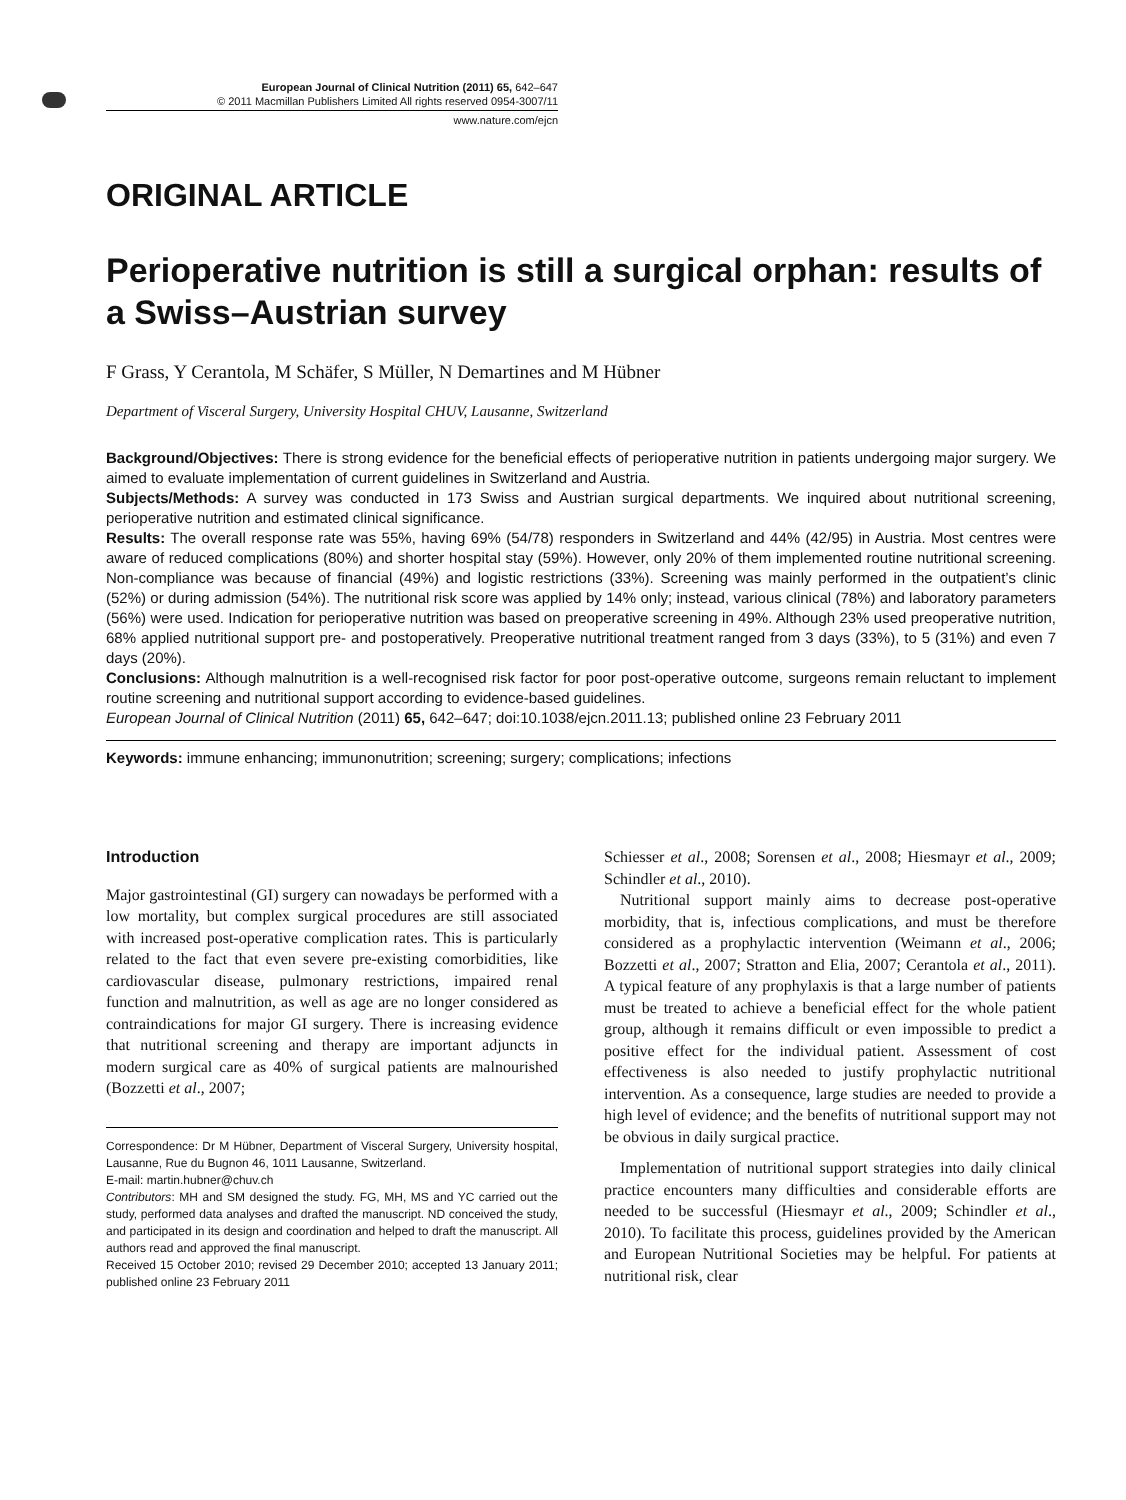European Journal of Clinical Nutrition (2011) 65, 642–647
© 2011 Macmillan Publishers Limited All rights reserved 0954-3007/11
www.nature.com/ejcn
ORIGINAL ARTICLE
Perioperative nutrition is still a surgical orphan: results of a Swiss–Austrian survey
F Grass, Y Cerantola, M Schäfer, S Müller, N Demartines and M Hübner
Department of Visceral Surgery, University Hospital CHUV, Lausanne, Switzerland
Background/Objectives: There is strong evidence for the beneficial effects of perioperative nutrition in patients undergoing major surgery. We aimed to evaluate implementation of current guidelines in Switzerland and Austria.
Subjects/Methods: A survey was conducted in 173 Swiss and Austrian surgical departments. We inquired about nutritional screening, perioperative nutrition and estimated clinical significance.
Results: The overall response rate was 55%, having 69% (54/78) responders in Switzerland and 44% (42/95) in Austria. Most centres were aware of reduced complications (80%) and shorter hospital stay (59%). However, only 20% of them implemented routine nutritional screening. Non-compliance was because of financial (49%) and logistic restrictions (33%). Screening was mainly performed in the outpatient’s clinic (52%) or during admission (54%). The nutritional risk score was applied by 14% only; instead, various clinical (78%) and laboratory parameters (56%) were used. Indication for perioperative nutrition was based on preoperative screening in 49%. Although 23% used preoperative nutrition, 68% applied nutritional support pre- and postoperatively. Preoperative nutritional treatment ranged from 3 days (33%), to 5 (31%) and even 7 days (20%).
Conclusions: Although malnutrition is a well-recognised risk factor for poor post-operative outcome, surgeons remain reluctant to implement routine screening and nutritional support according to evidence-based guidelines.
European Journal of Clinical Nutrition (2011) 65, 642–647; doi:10.1038/ejcn.2011.13; published online 23 February 2011
Keywords: immune enhancing; immunonutrition; screening; surgery; complications; infections
Introduction
Major gastrointestinal (GI) surgery can nowadays be performed with a low mortality, but complex surgical procedures are still associated with increased post-operative complication rates. This is particularly related to the fact that even severe pre-existing comorbidities, like cardiovascular disease, pulmonary restrictions, impaired renal function and malnutrition, as well as age are no longer considered as contraindications for major GI surgery. There is increasing evidence that nutritional screening and therapy are important adjuncts in modern surgical care as 40% of surgical patients are malnourished (Bozzetti et al., 2007;
Correspondence: Dr M Hübner, Department of Visceral Surgery, University hospital, Lausanne, Rue du Bugnon 46, 1011 Lausanne, Switzerland.
E-mail: martin.hubner@chuv.ch
Contributors: MH and SM designed the study. FG, MH, MS and YC carried out the study, performed data analyses and drafted the manuscript. ND conceived the study, and participated in its design and coordination and helped to draft the manuscript. All authors read and approved the final manuscript.
Received 15 October 2010; revised 29 December 2010; accepted 13 January 2011; published online 23 February 2011
Schiesser et al., 2008; Sorensen et al., 2008; Hiesmayr et al., 2009; Schindler et al., 2010).
Nutritional support mainly aims to decrease post-operative morbidity, that is, infectious complications, and must be therefore considered as a prophylactic intervention (Weimann et al., 2006; Bozzetti et al., 2007; Stratton and Elia, 2007; Cerantola et al., 2011). A typical feature of any prophylaxis is that a large number of patients must be treated to achieve a beneficial effect for the whole patient group, although it remains difficult or even impossible to predict a positive effect for the individual patient. Assessment of cost effectiveness is also needed to justify prophylactic nutritional intervention. As a consequence, large studies are needed to provide a high level of evidence; and the benefits of nutritional support may not be obvious in daily surgical practice.
Implementation of nutritional support strategies into daily clinical practice encounters many difficulties and considerable efforts are needed to be successful (Hiesmayr et al., 2009; Schindler et al., 2010). To facilitate this process, guidelines provided by the American and European Nutritional Societies may be helpful. For patients at nutritional risk, clear